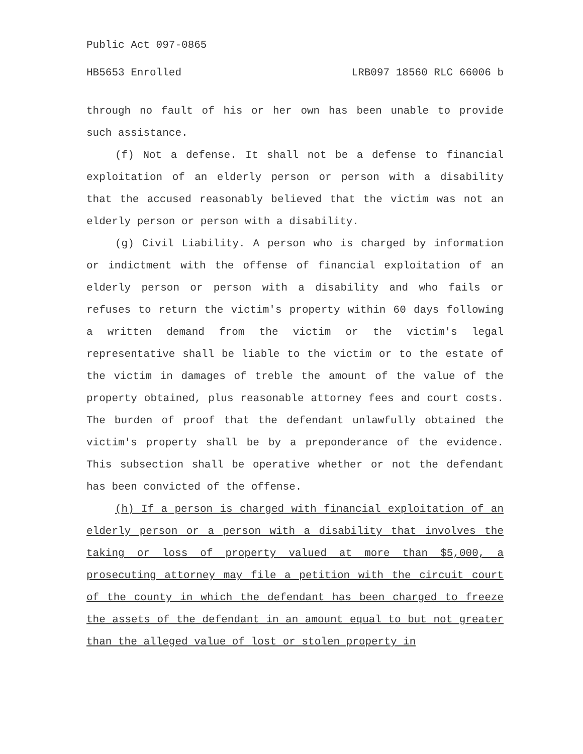Public Act 097-0865
HB5653 Enrolled LRB097 18560 RLC 66006 b
through no fault of his or her own has been unable to provide such assistance.
(f) Not a defense. It shall not be a defense to financial exploitation of an elderly person or person with a disability that the accused reasonably believed that the victim was not an elderly person or person with a disability.
(g) Civil Liability. A person who is charged by information or indictment with the offense of financial exploitation of an elderly person or person with a disability and who fails or refuses to return the victim's property within 60 days following a written demand from the victim or the victim's legal representative shall be liable to the victim or to the estate of the victim in damages of treble the amount of the value of the property obtained, plus reasonable attorney fees and court costs. The burden of proof that the defendant unlawfully obtained the victim's property shall be by a preponderance of the evidence. This subsection shall be operative whether or not the defendant has been convicted of the offense.
(h) If a person is charged with financial exploitation of an elderly person or a person with a disability that involves the taking or loss of property valued at more than $5,000, a prosecuting attorney may file a petition with the circuit court of the county in which the defendant has been charged to freeze the assets of the defendant in an amount equal to but not greater than the alleged value of lost or stolen property in